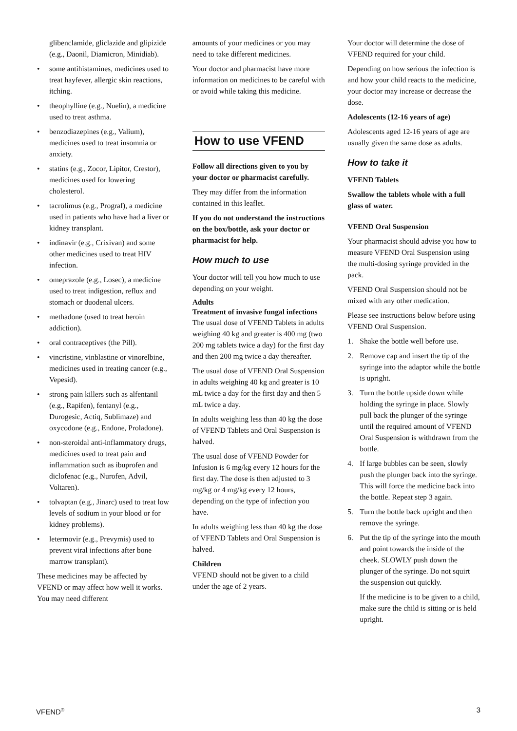glibenclamide, gliclazide and glipizide (e.g., Daonil, Diamicron, Minidiab).
• some antihistamines, medicines used to treat hayfever, allergic skin reactions, itching.
• theophylline (e.g., Nuelin), a medicine used to treat asthma.
• benzodiazepines (e.g., Valium), medicines used to treat insomnia or anxiety.
• statins (e.g., Zocor, Lipitor, Crestor), medicines used for lowering cholesterol.
• tacrolimus (e.g., Prograf), a medicine used in patients who have had a liver or kidney transplant.
• indinavir (e.g., Crixivan) and some other medicines used to treat HIV infection.
• omeprazole (e.g., Losec), a medicine used to treat indigestion, reflux and stomach or duodenal ulcers.
• methadone (used to treat heroin addiction).
• oral contraceptives (the Pill).
• vincristine, vinblastine or vinorelbine, medicines used in treating cancer (e.g., Vepesid).
• strong pain killers such as alfentanil (e.g., Rapifen), fentanyl (e.g., Durogesic, Actiq, Sublimaze) and oxycodone (e.g., Endone, Proladone).
• non-steroidal anti-inflammatory drugs, medicines used to treat pain and inflammation such as ibuprofen and diclofenac (e.g., Nurofen, Advil, Voltaren).
• tolvaptan (e.g., Jinarc) used to treat low levels of sodium in your blood or for kidney problems).
• letermovir (e.g., Prevymis) used to prevent viral infections after bone marrow transplant).
These medicines may be affected by VFEND or may affect how well it works. You may need different
amounts of your medicines or you may need to take different medicines.
Your doctor and pharmacist have more information on medicines to be careful with or avoid while taking this medicine.
How to use VFEND
Follow all directions given to you by your doctor or pharmacist carefully.
They may differ from the information contained in this leaflet.
If you do not understand the instructions on the box/bottle, ask your doctor or pharmacist for help.
How much to use
Your doctor will tell you how much to use depending on your weight.
Adults
Treatment of invasive fungal infections
The usual dose of VFEND Tablets in adults weighing 40 kg and greater is 400 mg (two 200 mg tablets twice a day) for the first day and then 200 mg twice a day thereafter.
The usual dose of VFEND Oral Suspension in adults weighing 40 kg and greater is 10 mL twice a day for the first day and then 5 mL twice a day.
In adults weighing less than 40 kg the dose of VFEND Tablets and Oral Suspension is halved.
The usual dose of VFEND Powder for Infusion is 6 mg/kg every 12 hours for the first day. The dose is then adjusted to 3 mg/kg or 4 mg/kg every 12 hours, depending on the type of infection you have.
In adults weighing less than 40 kg the dose of VFEND Tablets and Oral Suspension is halved.
Children
VFEND should not be given to a child under the age of 2 years.
Your doctor will determine the dose of VFEND required for your child.
Depending on how serious the infection is and how your child reacts to the medicine, your doctor may increase or decrease the dose.
Adolescents (12-16 years of age)
Adolescents aged 12-16 years of age are usually given the same dose as adults.
How to take it
VFEND Tablets
Swallow the tablets whole with a full glass of water.
VFEND Oral Suspension
Your pharmacist should advise you how to measure VFEND Oral Suspension using the multi-dosing syringe provided in the pack.
VFEND Oral Suspension should not be mixed with any other medication.
Please see instructions below before using VFEND Oral Suspension.
1. Shake the bottle well before use.
2. Remove cap and insert the tip of the syringe into the adaptor while the bottle is upright.
3. Turn the bottle upside down while holding the syringe in place. Slowly pull back the plunger of the syringe until the required amount of VFEND Oral Suspension is withdrawn from the bottle.
4. If large bubbles can be seen, slowly push the plunger back into the syringe. This will force the medicine back into the bottle. Repeat step 3 again.
5. Turn the bottle back upright and then remove the syringe.
6. Put the tip of the syringe into the mouth and point towards the inside of the cheek. SLOWLY push down the plunger of the syringe. Do not squirt the suspension out quickly.
If the medicine is to be given to a child, make sure the child is sitting or is held upright.
VFEND<sup>®</sup> 3